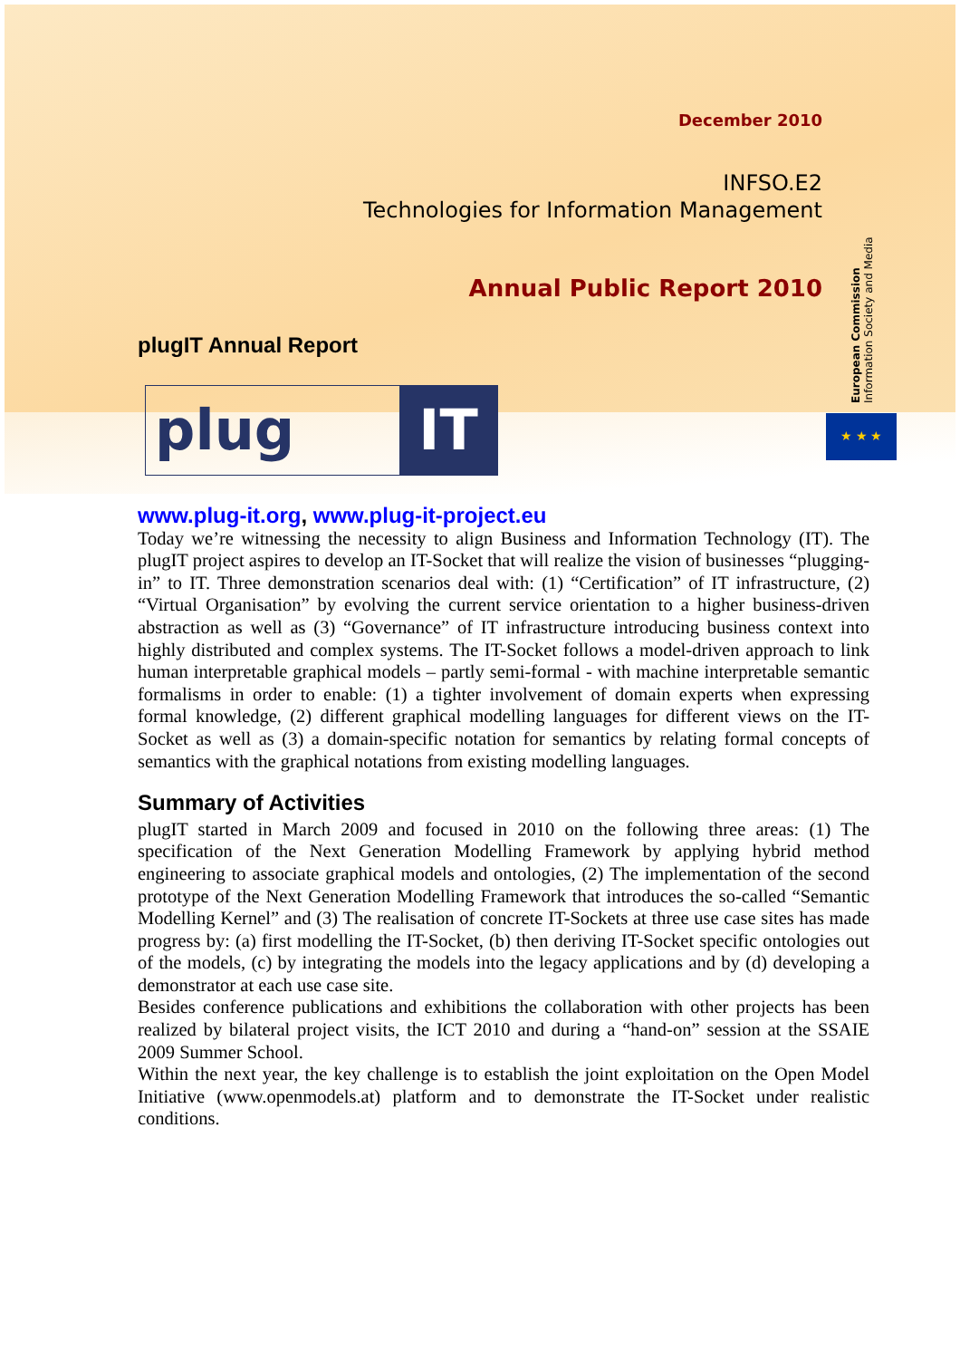European Commission Information Society and Media
★ ★ ★
December 2010
INFSO.E2
Technologies for Information Management
Annual Public Report 2010
plugIT Annual Report
plug IT
www.plug-it.org, www.plug-it-project.eu
Today we’re witnessing the necessity to align Business and Information Technology (IT). The plugIT project aspires to develop an IT-Socket that will realize the vision of businesses “plugging-in” to IT. Three demonstration scenarios deal with: (1) “Certification” of IT infrastructure, (2) “Virtual Organisation” by evolving the current service orientation to a higher business-driven abstraction as well as (3) “Governance” of IT infrastructure introducing business context into highly distributed and complex systems. The IT-Socket follows a model-driven approach to link human interpretable graphical models – partly semi-formal - with machine interpretable semantic formalisms in order to enable: (1) a tighter involvement of domain experts when expressing formal knowledge, (2) different graphical modelling languages for different views on the IT-Socket as well as (3) a domain-specific notation for semantics by relating formal concepts of semantics with the graphical notations from existing modelling languages.
Summary of Activities
plugIT started in March 2009 and focused in 2010 on the following three areas: (1) The specification of the Next Generation Modelling Framework by applying hybrid method engineering to associate graphical models and ontologies, (2) The implementation of the second prototype of the Next Generation Modelling Framework that introduces the so-called “Semantic Modelling Kernel” and (3) The realisation of concrete IT-Sockets at three use case sites has made progress by: (a) first modelling the IT-Socket, (b) then deriving IT-Socket specific ontologies out of the models, (c) by integrating the models into the legacy applications and by (d) developing a demonstrator at each use case site.
Besides conference publications and exhibitions the collaboration with other projects has been realized by bilateral project visits, the ICT 2010 and during a “hand-on” session at the SSAIE 2009 Summer School.
Within the next year, the key challenge is to establish the joint exploitation on the Open Model Initiative (www.openmodels.at) platform and to demonstrate the IT-Socket under realistic conditions.